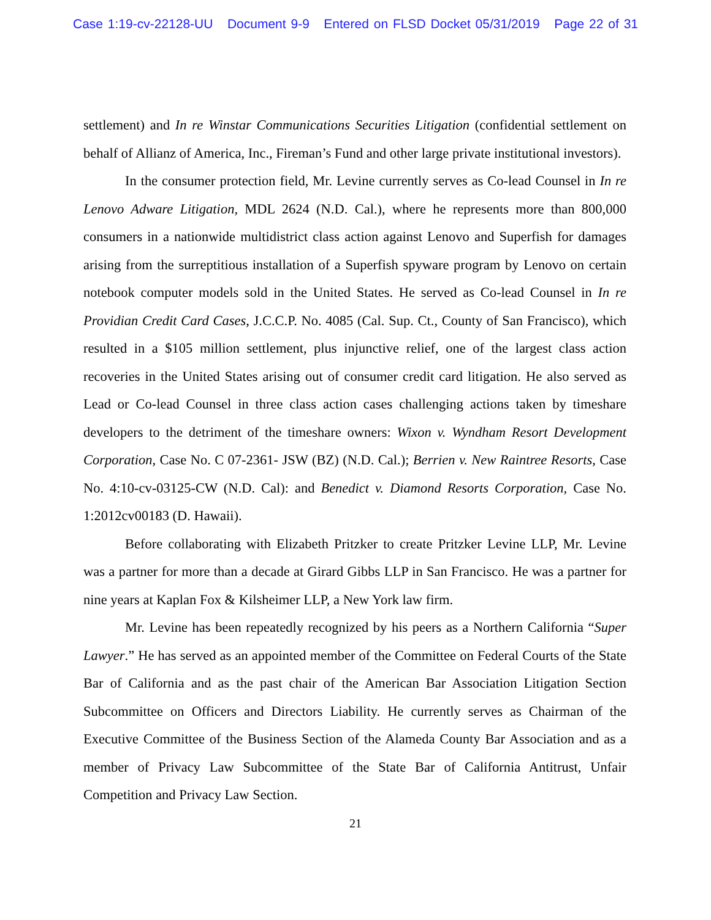Case 1:19-cv-22128-UU Document 9-9 Entered on FLSD Docket 05/31/2019 Page 22 of 31
settlement) and In re Winstar Communications Securities Litigation (confidential settlement on behalf of Allianz of America, Inc., Fireman’s Fund and other large private institutional investors).
In the consumer protection field, Mr. Levine currently serves as Co-lead Counsel in In re Lenovo Adware Litigation, MDL 2624 (N.D. Cal.), where he represents more than 800,000 consumers in a nationwide multidistrict class action against Lenovo and Superfish for damages arising from the surreptitious installation of a Superfish spyware program by Lenovo on certain notebook computer models sold in the United States. He served as Co-lead Counsel in In re Providian Credit Card Cases, J.C.C.P. No. 4085 (Cal. Sup. Ct., County of San Francisco), which resulted in a $105 million settlement, plus injunctive relief, one of the largest class action recoveries in the United States arising out of consumer credit card litigation. He also served as Lead or Co-lead Counsel in three class action cases challenging actions taken by timeshare developers to the detriment of the timeshare owners: Wixon v. Wyndham Resort Development Corporation, Case No. C 07-2361- JSW (BZ) (N.D. Cal.); Berrien v. New Raintree Resorts, Case No. 4:10-cv-03125-CW (N.D. Cal): and Benedict v. Diamond Resorts Corporation, Case No. 1:2012cv00183 (D. Hawaii).
Before collaborating with Elizabeth Pritzker to create Pritzker Levine LLP, Mr. Levine was a partner for more than a decade at Girard Gibbs LLP in San Francisco. He was a partner for nine years at Kaplan Fox & Kilsheimer LLP, a New York law firm.
Mr. Levine has been repeatedly recognized by his peers as a Northern California “Super Lawyer.” He has served as an appointed member of the Committee on Federal Courts of the State Bar of California and as the past chair of the American Bar Association Litigation Section Subcommittee on Officers and Directors Liability. He currently serves as Chairman of the Executive Committee of the Business Section of the Alameda County Bar Association and as a member of Privacy Law Subcommittee of the State Bar of California Antitrust, Unfair Competition and Privacy Law Section.
21